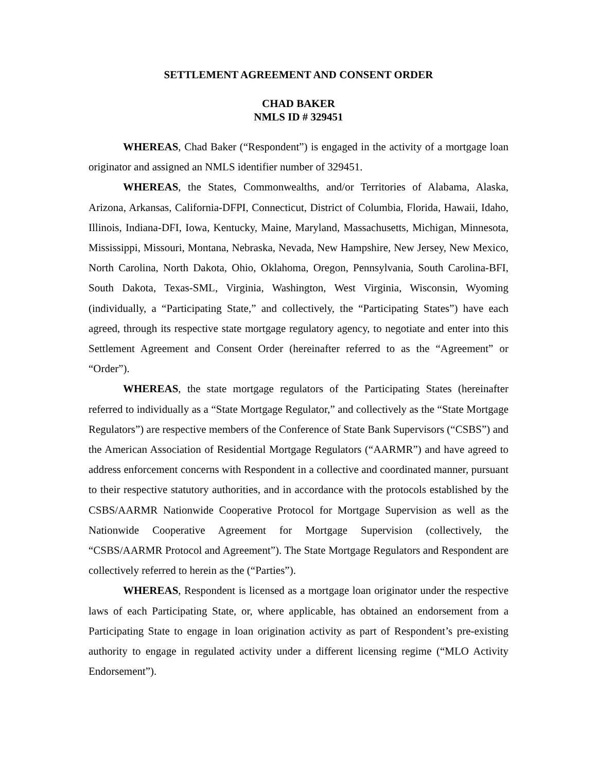SETTLEMENT AGREEMENT AND CONSENT ORDER
CHAD BAKER
NMLS ID # 329451
WHEREAS, Chad Baker (“Respondent”) is engaged in the activity of a mortgage loan originator and assigned an NMLS identifier number of 329451.
WHEREAS, the States, Commonwealths, and/or Territories of Alabama, Alaska, Arizona, Arkansas, California-DFPI, Connecticut, District of Columbia, Florida, Hawaii, Idaho, Illinois, Indiana-DFI, Iowa, Kentucky, Maine, Maryland, Massachusetts, Michigan, Minnesota, Mississippi, Missouri, Montana, Nebraska, Nevada, New Hampshire, New Jersey, New Mexico, North Carolina, North Dakota, Ohio, Oklahoma, Oregon, Pennsylvania, South Carolina-BFI, South Dakota, Texas-SML, Virginia, Washington, West Virginia, Wisconsin, Wyoming (individually, a “Participating State,” and collectively, the “Participating States”) have each agreed, through its respective state mortgage regulatory agency, to negotiate and enter into this Settlement Agreement and Consent Order (hereinafter referred to as the “Agreement” or “Order”).
WHEREAS, the state mortgage regulators of the Participating States (hereinafter referred to individually as a “State Mortgage Regulator,” and collectively as the “State Mortgage Regulators”) are respective members of the Conference of State Bank Supervisors (“CSBS”) and the American Association of Residential Mortgage Regulators (“AARMR”) and have agreed to address enforcement concerns with Respondent in a collective and coordinated manner, pursuant to their respective statutory authorities, and in accordance with the protocols established by the CSBS/AARMR Nationwide Cooperative Protocol for Mortgage Supervision as well as the Nationwide Cooperative Agreement for Mortgage Supervision (collectively, the “CSBS/AARMR Protocol and Agreement”). The State Mortgage Regulators and Respondent are collectively referred to herein as the (“Parties”).
WHEREAS, Respondent is licensed as a mortgage loan originator under the respective laws of each Participating State, or, where applicable, has obtained an endorsement from a Participating State to engage in loan origination activity as part of Respondent’s pre-existing authority to engage in regulated activity under a different licensing regime (“MLO Activity Endorsement”).